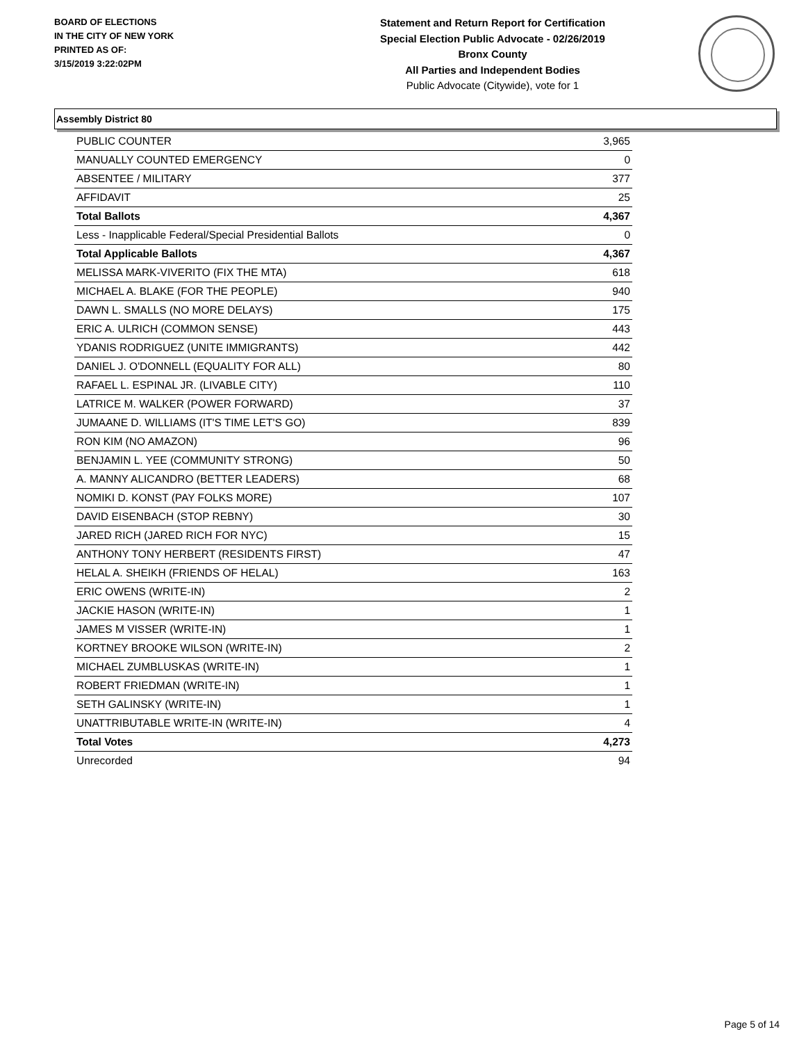BOARD OF ELECTIONS
IN THE CITY OF NEW YORK
PRINTED AS OF:
3/15/2019 3:22:02PM
Statement and Return Report for Certification
Special Election Public Advocate - 02/26/2019
Bronx County
All Parties and Independent Bodies
Public Advocate (Citywide), vote for 1
Assembly District 80
| PUBLIC COUNTER | 3,965 |
| MANUALLY COUNTED EMERGENCY | 0 |
| ABSENTEE / MILITARY | 377 |
| AFFIDAVIT | 25 |
| Total Ballots | 4,367 |
| Less - Inapplicable Federal/Special Presidential Ballots | 0 |
| Total Applicable Ballots | 4,367 |
| MELISSA MARK-VIVERITO (FIX THE MTA) | 618 |
| MICHAEL A. BLAKE (FOR THE PEOPLE) | 940 |
| DAWN L. SMALLS (NO MORE DELAYS) | 175 |
| ERIC A. ULRICH (COMMON SENSE) | 443 |
| YDANIS RODRIGUEZ (UNITE IMMIGRANTS) | 442 |
| DANIEL J. O'DONNELL (EQUALITY FOR ALL) | 80 |
| RAFAEL L. ESPINAL JR. (LIVABLE CITY) | 110 |
| LATRICE M. WALKER (POWER FORWARD) | 37 |
| JUMAANE D. WILLIAMS (IT'S TIME LET'S GO) | 839 |
| RON KIM (NO AMAZON) | 96 |
| BENJAMIN L. YEE (COMMUNITY STRONG) | 50 |
| A. MANNY ALICANDRO (BETTER LEADERS) | 68 |
| NOMIKI D. KONST (PAY FOLKS MORE) | 107 |
| DAVID EISENBACH (STOP REBNY) | 30 |
| JARED RICH (JARED RICH FOR NYC) | 15 |
| ANTHONY TONY HERBERT (RESIDENTS FIRST) | 47 |
| HELAL A. SHEIKH (FRIENDS OF HELAL) | 163 |
| ERIC OWENS (WRITE-IN) | 2 |
| JACKIE HASON (WRITE-IN) | 1 |
| JAMES M VISSER (WRITE-IN) | 1 |
| KORTNEY BROOKE WILSON (WRITE-IN) | 2 |
| MICHAEL ZUMBLUSKAS (WRITE-IN) | 1 |
| ROBERT FRIEDMAN (WRITE-IN) | 1 |
| SETH GALINSKY (WRITE-IN) | 1 |
| UNATTRIBUTABLE WRITE-IN (WRITE-IN) | 4 |
| Total Votes | 4,273 |
| Unrecorded | 94 |
Page 5 of 14